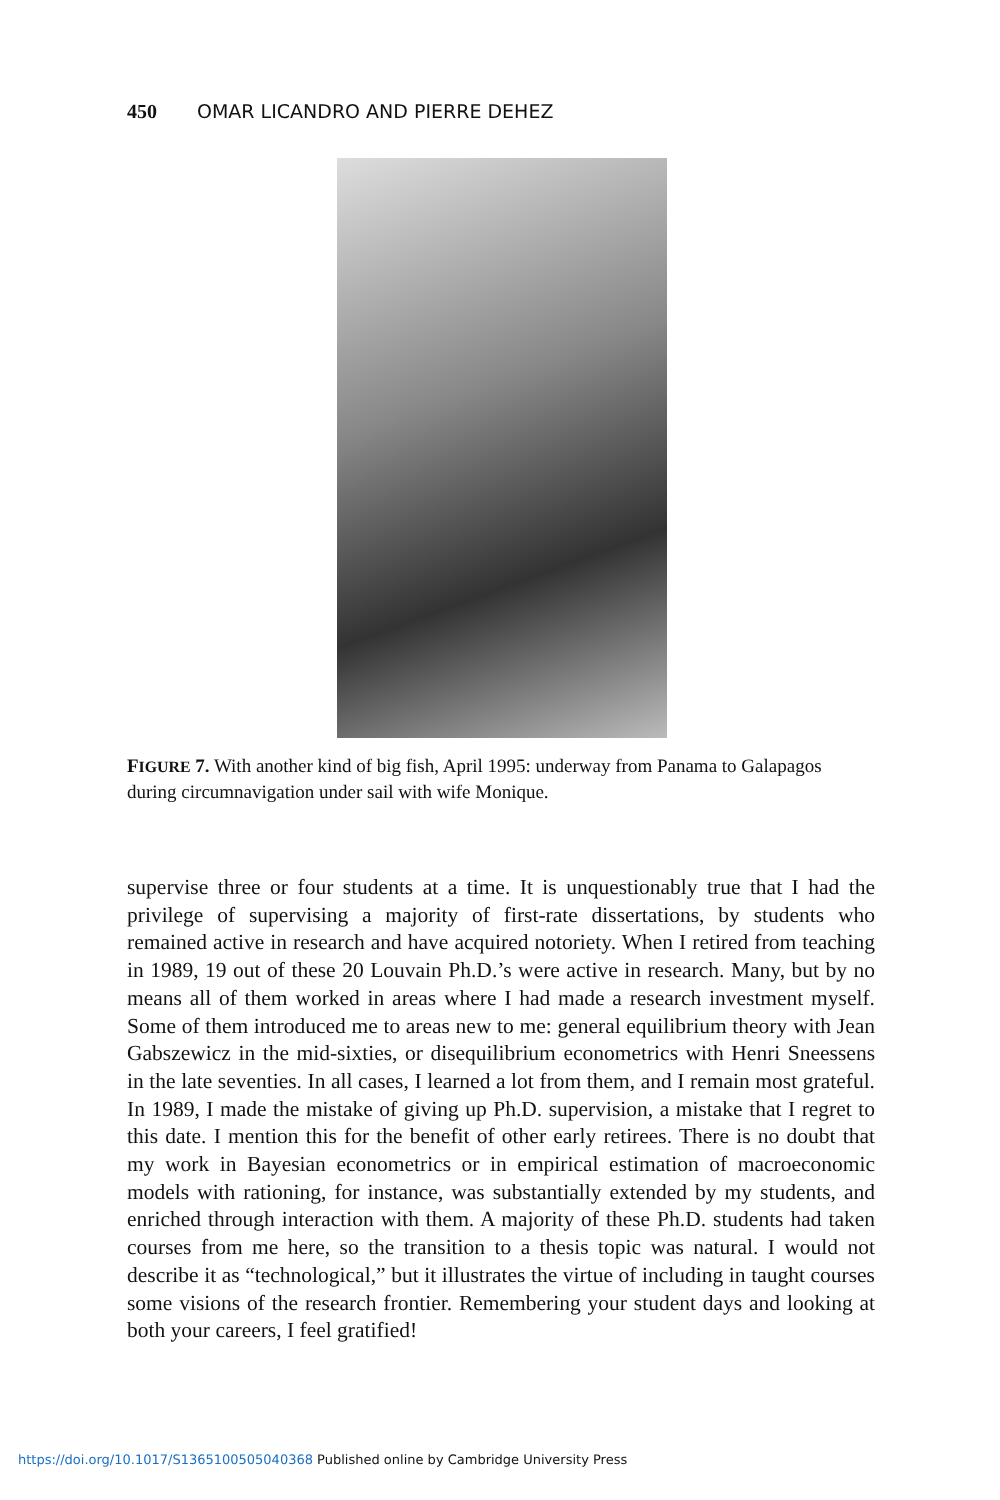450 OMAR LICANDRO AND PIERRE DEHEZ
FIGURE 7. With another kind of big fish, April 1995: underway from Panama to Galapagos during circumnavigation under sail with wife Monique.
supervise three or four students at a time. It is unquestionably true that I had the privilege of supervising a majority of first-rate dissertations, by students who remained active in research and have acquired notoriety. When I retired from teaching in 1989, 19 out of these 20 Louvain Ph.D.’s were active in research. Many, but by no means all of them worked in areas where I had made a research investment myself. Some of them introduced me to areas new to me: general equilibrium theory with Jean Gabszewicz in the mid-sixties, or disequilibrium econometrics with Henri Sneessens in the late seventies. In all cases, I learned a lot from them, and I remain most grateful. In 1989, I made the mistake of giving up Ph.D. supervision, a mistake that I regret to this date. I mention this for the benefit of other early retirees. There is no doubt that my work in Bayesian econometrics or in empirical estimation of macroeconomic models with rationing, for instance, was substantially extended by my students, and enriched through interaction with them. A majority of these Ph.D. students had taken courses from me here, so the transition to a thesis topic was natural. I would not describe it as “technological,” but it illustrates the virtue of including in taught courses some visions of the research frontier. Remembering your student days and looking at both your careers, I feel gratified!
https://doi.org/10.1017/S1365100505040368 Published online by Cambridge University Press